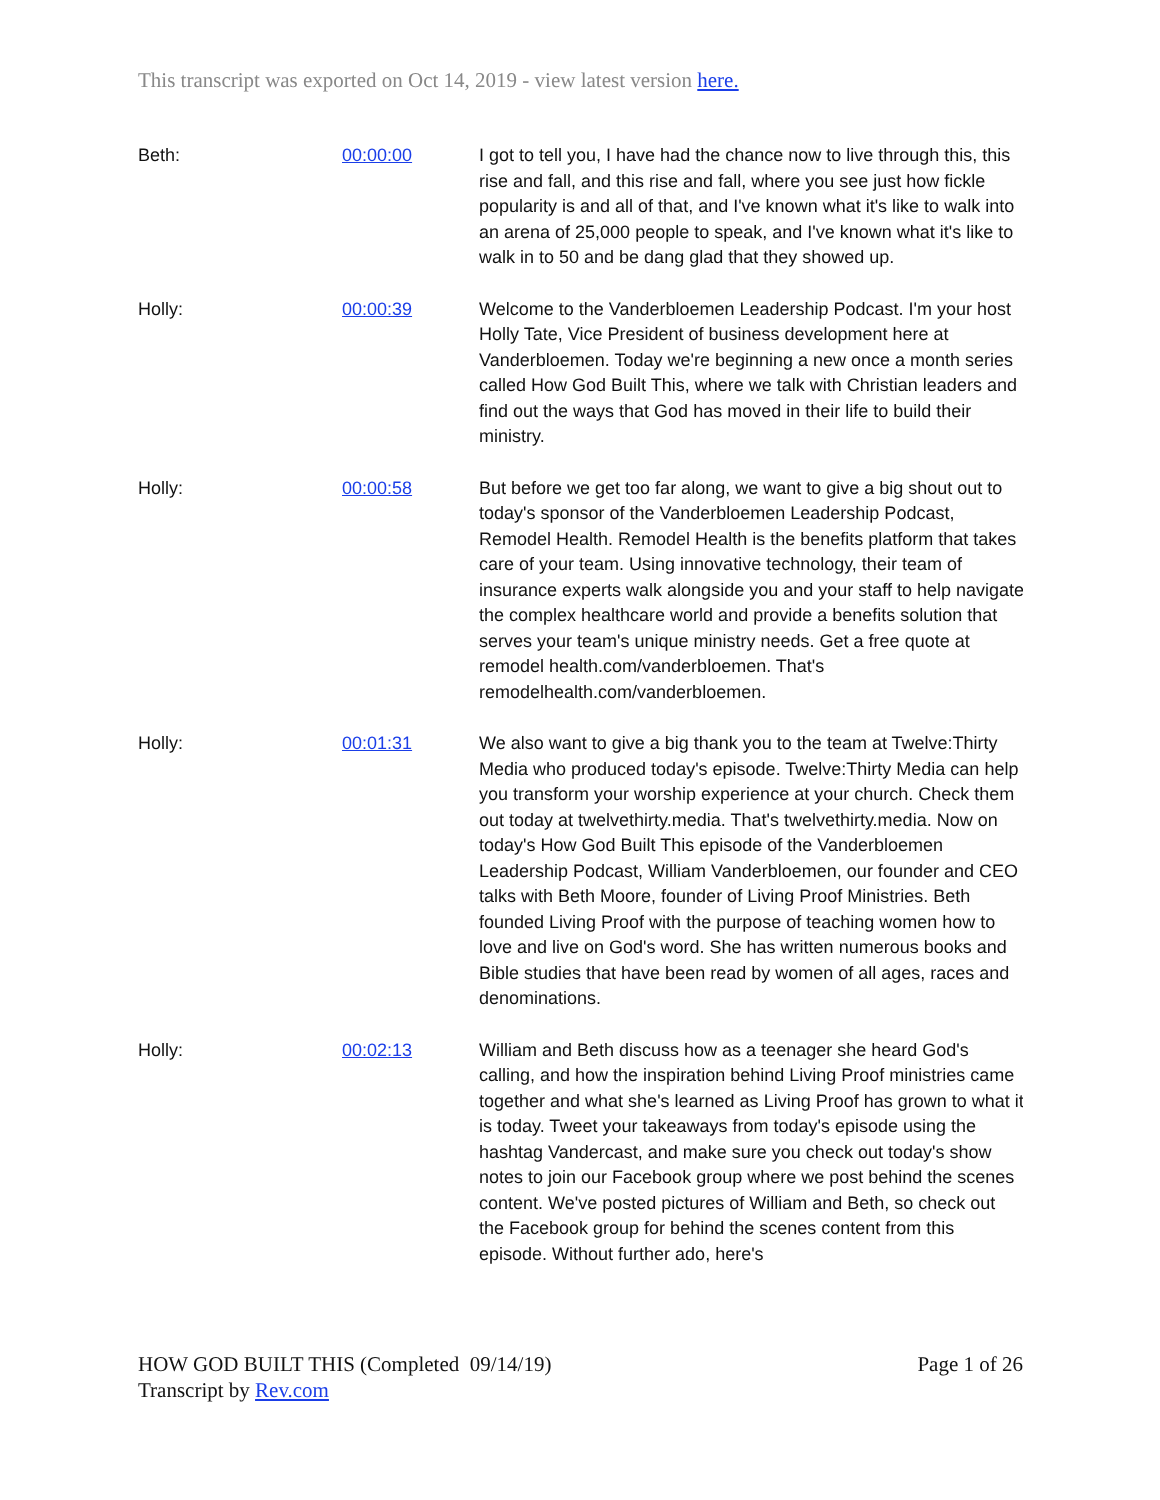This transcript was exported on Oct 14, 2019 - view latest version here.
| Beth: | 00:00:00 | I got to tell you, I have had the chance now to live through this, this rise and fall, and this rise and fall, where you see just how fickle popularity is and all of that, and I've known what it's like to walk into an arena of 25,000 people to speak, and I've known what it's like to walk in to 50 and be dang glad that they showed up. |
| Holly: | 00:00:39 | Welcome to the Vanderbloemen Leadership Podcast. I'm your host Holly Tate, Vice President of business development here at Vanderbloemen. Today we're beginning a new once a month series called How God Built This, where we talk with Christian leaders and find out the ways that God has moved in their life to build their ministry. |
| Holly: | 00:00:58 | But before we get too far along, we want to give a big shout out to today's sponsor of the Vanderbloemen Leadership Podcast, Remodel Health. Remodel Health is the benefits platform that takes care of your team. Using innovative technology, their team of insurance experts walk alongside you and your staff to help navigate the complex healthcare world and provide a benefits solution that serves your team's unique ministry needs. Get a free quote at remodel health.com/vanderbloemen. That's remodelhealth.com/vanderbloemen. |
| Holly: | 00:01:31 | We also want to give a big thank you to the team at Twelve:Thirty Media who produced today's episode. Twelve:Thirty Media can help you transform your worship experience at your church. Check them out today at twelvethirty.media. That's twelvethirty.media. Now on today's How God Built This episode of the Vanderbloemen Leadership Podcast, William Vanderbloemen, our founder and CEO talks with Beth Moore, founder of Living Proof Ministries. Beth founded Living Proof with the purpose of teaching women how to love and live on God's word. She has written numerous books and Bible studies that have been read by women of all ages, races and denominations. |
| Holly: | 00:02:13 | William and Beth discuss how as a teenager she heard God's calling, and how the inspiration behind Living Proof ministries came together and what she's learned as Living Proof has grown to what it is today. Tweet your takeaways from today's episode using the hashtag Vandercast, and make sure you check out today's show notes to join our Facebook group where we post behind the scenes content. We've posted pictures of William and Beth, so check out the Facebook group for behind the scenes content from this episode. Without further ado, here's |
HOW GOD BUILT THIS (Completed 09/14/19)
Transcript by Rev.com
Page 1 of 26